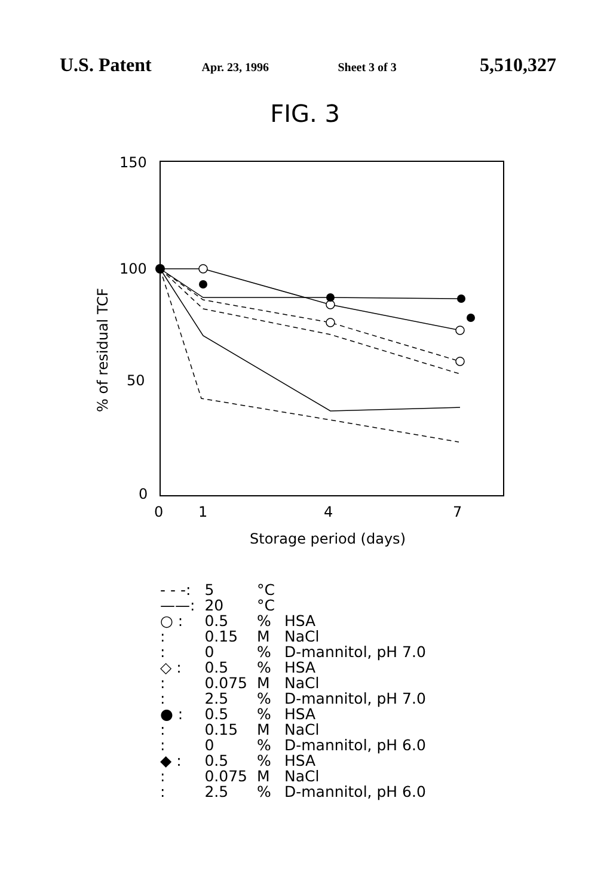U.S. Patent
Apr. 23, 1996 Sheet 3 of 3
5,510,327
FIG. 3
150
100
50
0
0
1
4
7
Storage period (days)
% of residual TCF
| - - -: | 5 | °C | |
| ——: | 20 | °C | |
| ○ : | 0.5 | % | HSA |
| : | 0.15 | M | NaCl |
| : | 0 | % | D-mannitol, pH 7.0 |
| ◇ : | 0.5 | % | HSA |
| : | 0.075 | M | NaCl |
| : | 2.5 | % | D-mannitol, pH 7.0 |
| ● : | 0.5 | % | HSA |
| : | 0.15 | M | NaCl |
| : | 0 | % | D-mannitol, pH 6.0 |
| ◆ : | 0.5 | % | HSA |
| : | 0.075 | M | NaCl |
| : | 2.5 | % | D-mannitol, pH 6.0 |